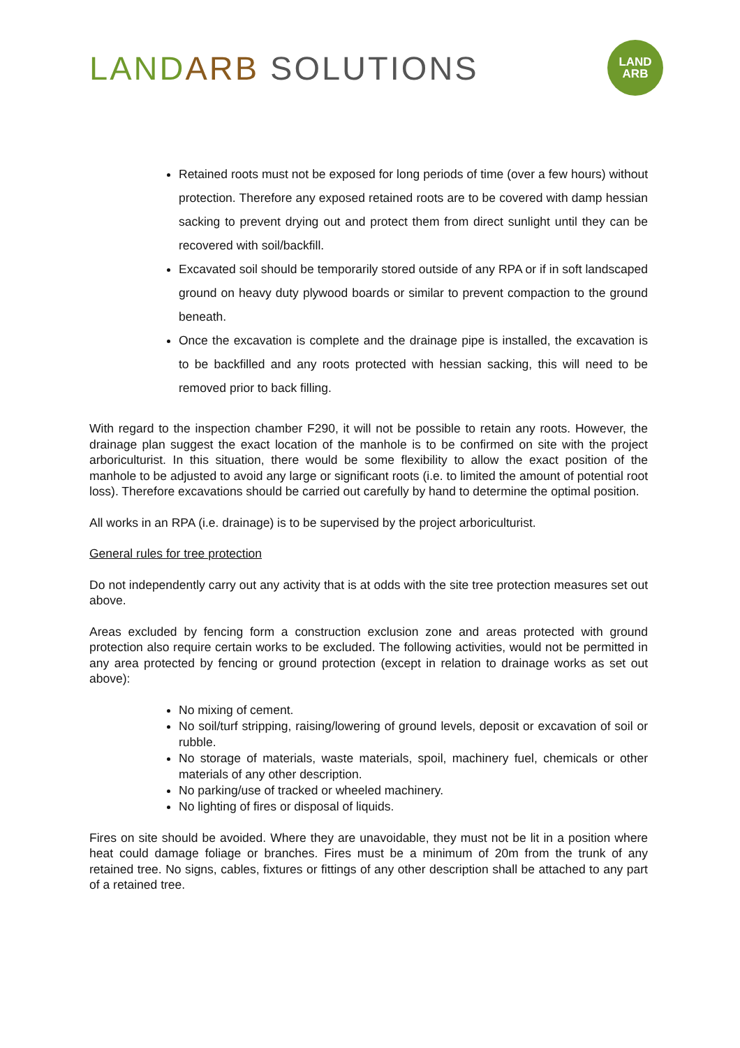LAND ARB SOLUTIONS
LAND
ARB
Retained roots must not be exposed for long periods of time (over a few hours) without protection. Therefore any exposed retained roots are to be covered with damp hessian sacking to prevent drying out and protect them from direct sunlight until they can be recovered with soil/backfill.
Excavated soil should be temporarily stored outside of any RPA or if in soft landscaped ground on heavy duty plywood boards or similar to prevent compaction to the ground beneath.
Once the excavation is complete and the drainage pipe is installed, the excavation is to be backfilled and any roots protected with hessian sacking, this will need to be removed prior to back filling.
With regard to the inspection chamber F290, it will not be possible to retain any roots. However, the drainage plan suggest the exact location of the manhole is to be confirmed on site with the project arboriculturist. In this situation, there would be some flexibility to allow the exact position of the manhole to be adjusted to avoid any large or significant roots (i.e. to limited the amount of potential root loss). Therefore excavations should be carried out carefully by hand to determine the optimal position.
All works in an RPA (i.e. drainage) is to be supervised by the project arboriculturist.
General rules for tree protection
Do not independently carry out any activity that is at odds with the site tree protection measures set out above.
Areas excluded by fencing form a construction exclusion zone and areas protected with ground protection also require certain works to be excluded. The following activities, would not be permitted in any area protected by fencing or ground protection (except in relation to drainage works as set out above):
No mixing of cement.
No soil/turf stripping, raising/lowering of ground levels, deposit or excavation of soil or rubble.
No storage of materials, waste materials, spoil, machinery fuel, chemicals or other materials of any other description.
No parking/use of tracked or wheeled machinery.
No lighting of fires or disposal of liquids.
Fires on site should be avoided. Where they are unavoidable, they must not be lit in a position where heat could damage foliage or branches. Fires must be a minimum of 20m from the trunk of any retained tree. No signs, cables, fixtures or fittings of any other description shall be attached to any part of a retained tree.